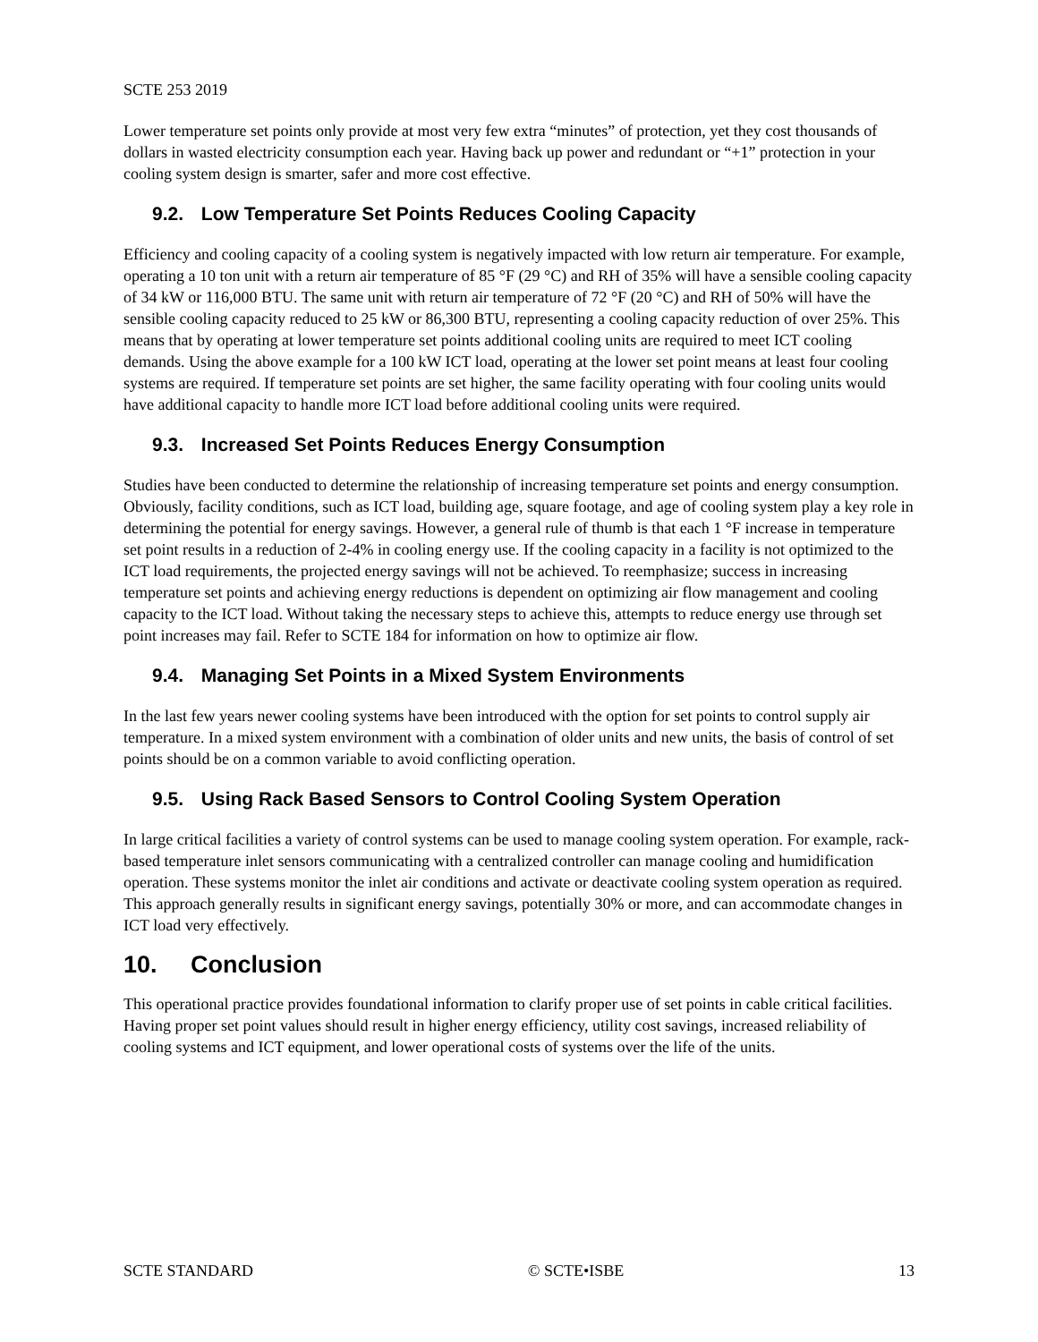SCTE 253 2019
Lower temperature set points only provide at most very few extra “minutes” of protection, yet they cost thousands of dollars in wasted electricity consumption each year. Having back up power and redundant or “+1” protection in your cooling system design is smarter, safer and more cost effective.
9.2. Low Temperature Set Points Reduces Cooling Capacity
Efficiency and cooling capacity of a cooling system is negatively impacted with low return air temperature. For example, operating a 10 ton unit with a return air temperature of 85 °F (29 °C) and RH of 35% will have a sensible cooling capacity of 34 kW or 116,000 BTU. The same unit with return air temperature of 72 °F (20 °C) and RH of 50% will have the sensible cooling capacity reduced to 25 kW or 86,300 BTU, representing a cooling capacity reduction of over 25%. This means that by operating at lower temperature set points additional cooling units are required to meet ICT cooling demands. Using the above example for a 100 kW ICT load, operating at the lower set point means at least four cooling systems are required. If temperature set points are set higher, the same facility operating with four cooling units would have additional capacity to handle more ICT load before additional cooling units were required.
9.3. Increased Set Points Reduces Energy Consumption
Studies have been conducted to determine the relationship of increasing temperature set points and energy consumption. Obviously, facility conditions, such as ICT load, building age, square footage, and age of cooling system play a key role in determining the potential for energy savings. However, a general rule of thumb is that each 1 °F increase in temperature set point results in a reduction of 2-4% in cooling energy use. If the cooling capacity in a facility is not optimized to the ICT load requirements, the projected energy savings will not be achieved. To reemphasize; success in increasing temperature set points and achieving energy reductions is dependent on optimizing air flow management and cooling capacity to the ICT load. Without taking the necessary steps to achieve this, attempts to reduce energy use through set point increases may fail. Refer to SCTE 184 for information on how to optimize air flow.
9.4. Managing Set Points in a Mixed System Environments
In the last few years newer cooling systems have been introduced with the option for set points to control supply air temperature. In a mixed system environment with a combination of older units and new units, the basis of control of set points should be on a common variable to avoid conflicting operation.
9.5. Using Rack Based Sensors to Control Cooling System Operation
In large critical facilities a variety of control systems can be used to manage cooling system operation. For example, rack-based temperature inlet sensors communicating with a centralized controller can manage cooling and humidification operation. These systems monitor the inlet air conditions and activate or deactivate cooling system operation as required. This approach generally results in significant energy savings, potentially 30% or more, and can accommodate changes in ICT load very effectively.
10. Conclusion
This operational practice provides foundational information to clarify proper use of set points in cable critical facilities. Having proper set point values should result in higher energy efficiency, utility cost savings, increased reliability of cooling systems and ICT equipment, and lower operational costs of systems over the life of the units.
SCTE STANDARD © SCTE•ISBE 13